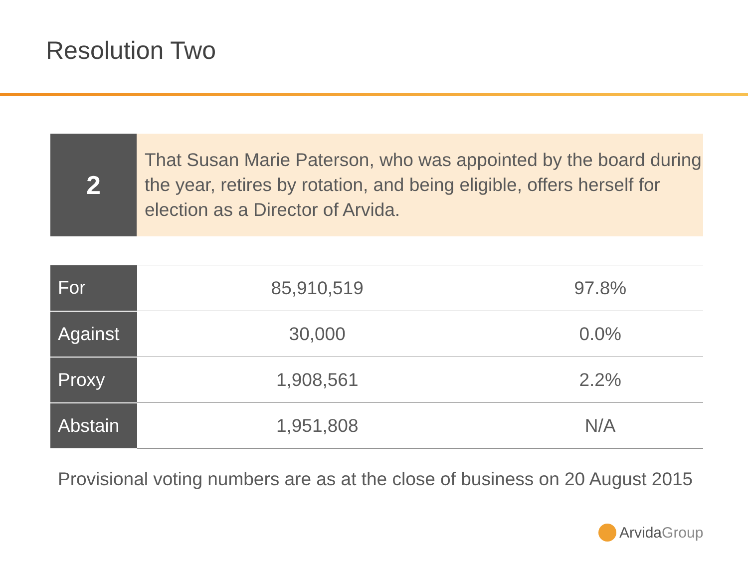Resolution Two
2
That Susan Marie Paterson, who was appointed by the board during the year, retires by rotation, and being eligible, offers herself for election as a Director of Arvida.
| For | 85,910,519 | 97.8% |
| Against | 30,000 | 0.0% |
| Proxy | 1,908,561 | 2.2% |
| Abstain | 1,951,808 | N/A |
Provisional voting numbers are as at the close of business on 20 August 2015
Arvida Group